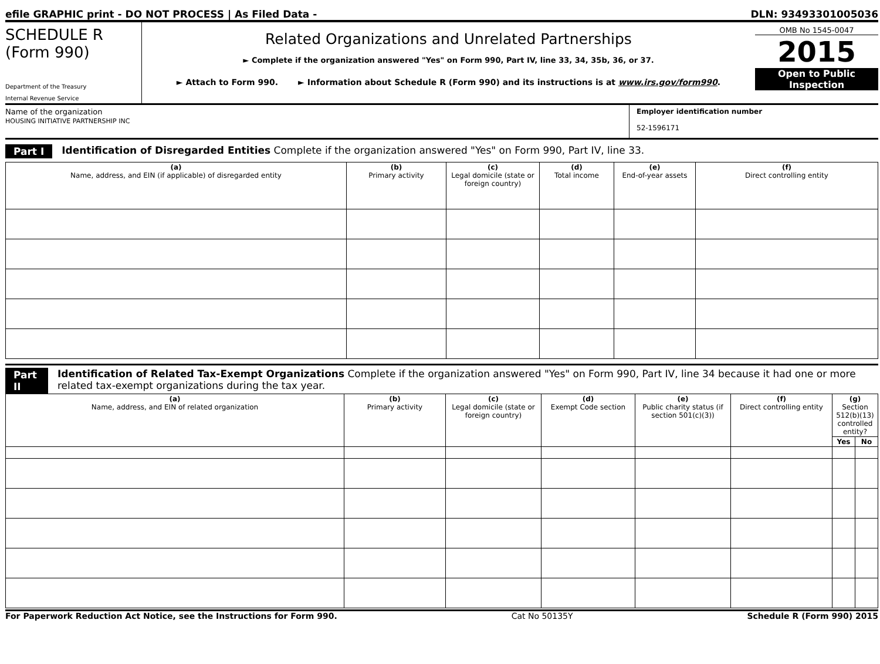efile GRAPHIC print - DO NOT PROCESS | As Filed Data - DLN: 93493301005036
SCHEDULE R
(Form 990)
Department of the Treasury
Internal Revenue Service
Related Organizations and Unrelated Partnerships
► Complete if the organization answered "Yes" on Form 990, Part IV, line 33, 34, 35b, 36, or 37.
► Attach to Form 990. ► Information about Schedule R (Form 990) and its instructions is at www.irs.gov/form990.
OMB No 1545-0047
2015
Open to Public Inspection
Name of the organization
HOUSING INITIATIVE PARTNERSHIP INC
Employer identification number
52-1596171
Part I Identification of Disregarded Entities Complete if the organization answered "Yes" on Form 990, Part IV, line 33.
| (a) Name, address, and EIN (if applicable) of disregarded entity | (b) Primary activity | (c) Legal domicile (state or foreign country) | (d) Total income | (e) End-of-year assets | (f) Direct controlling entity |
| --- | --- | --- | --- | --- | --- |
Part II Identification of Related Tax-Exempt Organizations Complete if the organization answered "Yes" on Form 990, Part IV, line 34 because it had one or more related tax-exempt organizations during the tax year.
| (a) Name, address, and EIN of related organization | (b) Primary activity | (c) Legal domicile (state or foreign country) | (d) Exempt Code section | (e) Public charity status (if section 501(c)(3)) | (f) Direct controlling entity | (g) Section 512(b)(13) controlled entity? | |
| --- | --- | --- | --- | --- | --- | --- | --- |
| | | | | | | Yes | No |
For Paperwork Reduction Act Notice, see the Instructions for Form 990. Cat No 50135Y Schedule R (Form 990) 2015